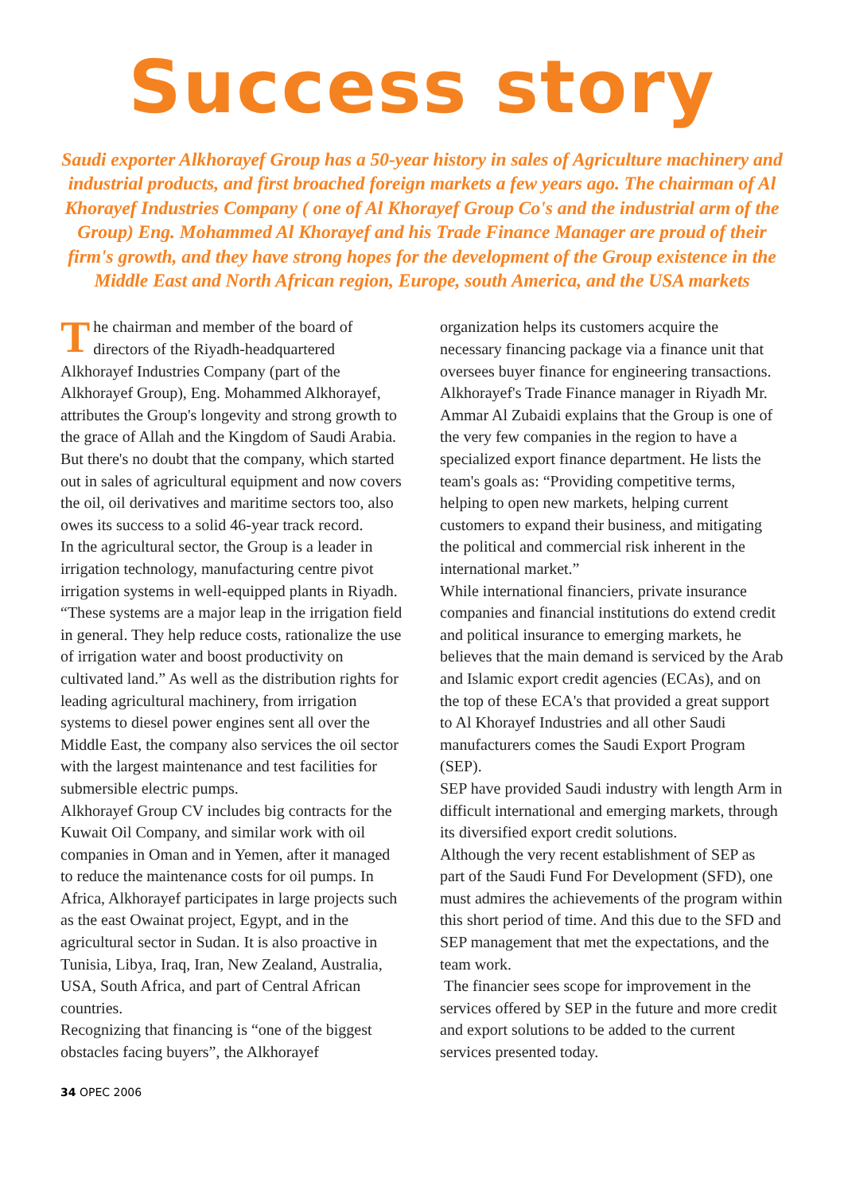Success story
Saudi exporter Alkhorayef Group has a 50-year history in sales of Agriculture machinery and industrial products, and first broached foreign markets a few years ago. The chairman of Al Khorayef Industries Company ( one of Al Khorayef Group Co's and the industrial arm of the Group) Eng. Mohammed Al Khorayef and his Trade Finance Manager are proud of their firm's growth, and they have strong hopes for the development of the Group existence in the Middle East and North African region, Europe, south America, and the USA markets
The chairman and member of the board of directors of the Riyadh-headquartered Alkhorayef Industries Company (part of the Alkhorayef Group), Eng. Mohammed Alkhorayef, attributes the Group's longevity and strong growth to the grace of Allah and the Kingdom of Saudi Arabia. But there's no doubt that the company, which started out in sales of agricultural equipment and now covers the oil, oil derivatives and maritime sectors too, also owes its success to a solid 46-year track record.
In the agricultural sector, the Group is a leader in irrigation technology, manufacturing centre pivot irrigation systems in well-equipped plants in Riyadh. “These systems are a major leap in the irrigation field in general. They help reduce costs, rationalize the use of irrigation water and boost productivity on cultivated land.” As well as the distribution rights for leading agricultural machinery, from irrigation systems to diesel power engines sent all over the Middle East, the company also services the oil sector with the largest maintenance and test facilities for submersible electric pumps.
Alkhorayef Group CV includes big contracts for the Kuwait Oil Company, and similar work with oil companies in Oman and in Yemen, after it managed to reduce the maintenance costs for oil pumps. In Africa, Alkhorayef participates in large projects such as the east Owainat project, Egypt, and in the agricultural sector in Sudan. It is also proactive in Tunisia, Libya, Iraq, Iran, New Zealand, Australia, USA, South Africa, and part of Central African countries.
Recognizing that financing is “one of the biggest obstacles facing buyers”, the Alkhorayef
organization helps its customers acquire the necessary financing package via a finance unit that oversees buyer finance for engineering transactions.
Alkhorayef's Trade Finance manager in Riyadh Mr. Ammar Al Zubaidi explains that the Group is one of the very few companies in the region to have a specialized export finance department. He lists the team's goals as: “Providing competitive terms, helping to open new markets, helping current customers to expand their business, and mitigating the political and commercial risk inherent in the international market.”
While international financiers, private insurance companies and financial institutions do extend credit and political insurance to emerging markets, he believes that the main demand is serviced by the Arab and Islamic export credit agencies (ECAs), and on the top of these ECA's that provided a great support to Al Khorayef Industries and all other Saudi manufacturers comes the Saudi Export Program (SEP).
SEP have provided Saudi industry with length Arm in difficult international and emerging markets, through its diversified export credit solutions.
Although the very recent establishment of SEP as part of the Saudi Fund For Development (SFD), one must admires the achievements of the program within this short period of time. And this due to the SFD and SEP management that met the expectations, and the team work.
The financier sees scope for improvement in the services offered by SEP in the future and more credit and export solutions to be added to the current services presented today.
34 OPEC 2006